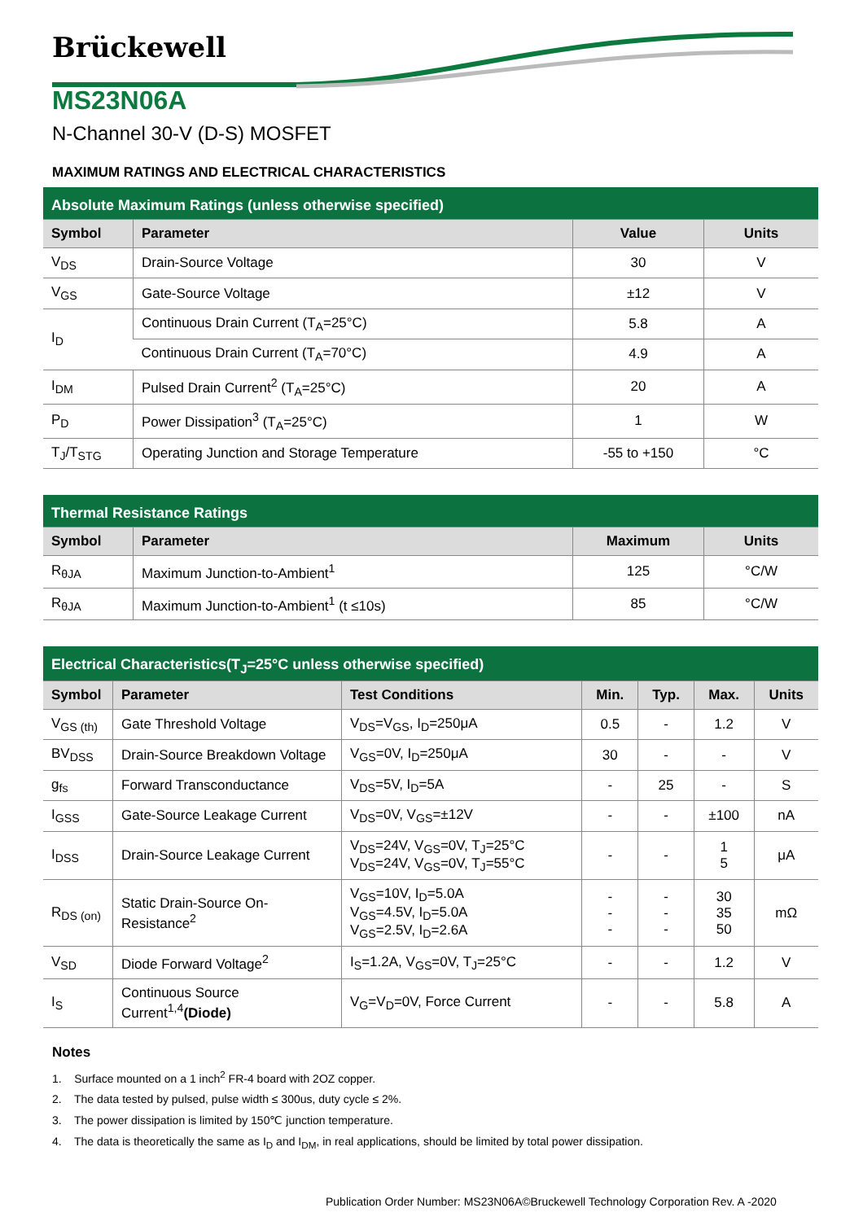Brückewell
MS23N06A
N-Channel 30-V (D-S) MOSFET
MAXIMUM RATINGS AND ELECTRICAL CHARACTERISTICS
| Absolute Maximum Ratings (unless otherwise specified) | | | |
| Symbol | Parameter | Value | Units |
| V<sub>DS</sub> | Drain-Source Voltage | 30 | V |
| V<sub>GS</sub> | Gate-Source Voltage | ±12 | V |
| I<sub>D</sub> | Continuous Drain Current (T<sub>A</sub>=25°C) | 5.8 | A |
| | Continuous Drain Current (T<sub>A</sub>=70°C) | 4.9 | A |
| I<sub>DM</sub> | Pulsed Drain Current<sup>2</sup> (T<sub>A</sub>=25°C) | 20 | A |
| P<sub>D</sub> | Power Dissipation<sup>3</sup> (T<sub>A</sub>=25°C) | 1 | W |
| T<sub>J</sub>/T<sub>STG</sub> | Operating Junction and Storage Temperature | -55 to +150 | °C |
| Thermal Resistance Ratings | | | |
| Symbol | Parameter | Maximum | Units |
| R<sub>θJA</sub> | Maximum Junction-to-Ambient<sup>1</sup> | 125 | °C/W |
| R<sub>θJA</sub> | Maximum Junction-to-Ambient<sup>1</sup> (t ≤10s) | 85 | °C/W |
| Electrical Characteristics(T<sub>J</sub>=25°C unless otherwise specified) | | | | | | |
| Symbol | Parameter | Test Conditions | Min. | Typ. | Max. | Units |
| V<sub>GS (th)</sub> | Gate Threshold Voltage | V<sub>DS</sub>=V<sub>GS</sub>, I<sub>D</sub>=250μA | 0.5 | - | 1.2 | V |
| BV<sub>DSS</sub> | Drain-Source Breakdown Voltage | V<sub>GS</sub>=0V, I<sub>D</sub>=250μA | 30 | - | - | V |
| g<sub>fs</sub> | Forward Transconductance | V<sub>DS</sub>=5V, I<sub>D</sub>=5A | - | 25 | - | S |
| I<sub>GSS</sub> | Gate-Source Leakage Current | V<sub>DS</sub>=0V, V<sub>GS</sub>=±12V | - | - | ±100 | nA |
| I<sub>DSS</sub> | Drain-Source Leakage Current | V<sub>DS</sub>=24V, V<sub>GS</sub>=0V, T<sub>J</sub>=25°C V<sub>DS</sub>=24V, V<sub>GS</sub>=0V, T<sub>J</sub>=55°C | - | - | 1 5 | μA |
| R<sub>DS (on)</sub> | Static Drain-Source On-Resistance<sup>2</sup> | V<sub>GS</sub>=10V, I<sub>D</sub>=5.0A V<sub>GS</sub>=4.5V, I<sub>D</sub>=5.0A V<sub>GS</sub>=2.5V, I<sub>D</sub>=2.6A | - - - | - - - | 30 35 50 | mΩ |
| V<sub>SD</sub> | Diode Forward Voltage<sup>2</sup> | I<sub>S</sub>=1.2A, V<sub>GS</sub>=0V, T<sub>J</sub>=25°C | - | - | 1.2 | V |
| I<sub>S</sub> | Continuous Source Current<sup>1,4</sup> (Diode) | V<sub>G</sub>=V<sub>D</sub>=0V, Force Current | - | - | 5.8 | A |
Notes
1. Surface mounted on a 1 inch<sup>2</sup> FR-4 board with 2OZ copper.
2. The data tested by pulsed, pulse width ≤ 300us, duty cycle ≤ 2%.
3. The power dissipation is limited by 150℃ junction temperature.
4. The data is theoretically the same as I<sub>D</sub> and I<sub>DM</sub>, in real applications, should be limited by total power dissipation.
Publication Order Number: MS23N06A©Bruckewell Technology Corporation Rev. A -2020